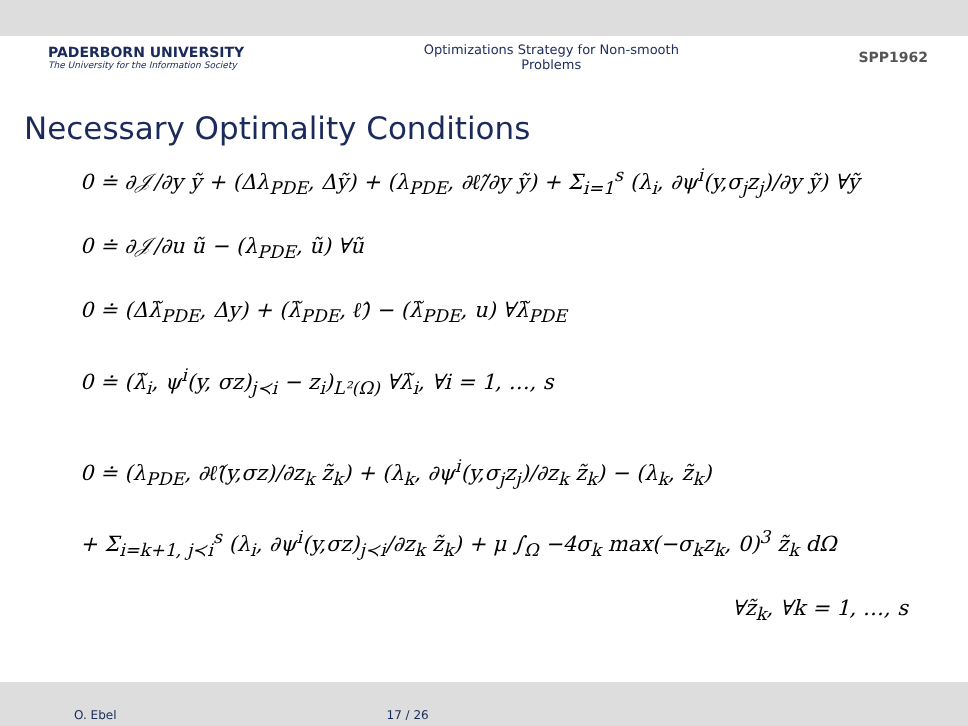PADERBORN UNIVERSITY
The University for the Information Society
Optimizations Strategy for Non-smooth Problems
SPP1962
Necessary Optimality Conditions
0 ≐ ∂𝒥/∂y ỹ + (Δλ<sub>PDE</sub>, Δỹ) + (λ<sub>PDE</sub>, ∂ℓ̂/∂y ỹ) + Σ<sub>i=1</sub><sup>s</sup> (λ<sub>i</sub>, ∂ψ<sup>i</sup>(y,σ<sub>j</sub>z<sub>j</sub>)/∂y ỹ) ∀ỹ
0 ≐ ∂𝒥/∂u ũ − (λ<sub>PDE</sub>, ũ) ∀ũ
0 ≐ (Δλ̃<sub>PDE</sub>, Δy) + (λ̃<sub>PDE</sub>, ℓ̂) − (λ̃<sub>PDE</sub>, u) ∀λ̃<sub>PDE</sub>
0 ≐ (λ̃<sub>i</sub>, ψ<sup>i</sup>(y, σz)<sub>j≺i</sub> − z<sub>i</sub>)<sub>L²(Ω)</sub> ∀λ̃<sub>i</sub>, ∀i = 1, …, s
0 ≐ (λ<sub>PDE</sub>, ∂ℓ̂(y,σz)/∂z<sub>k</sub> z̃<sub>k</sub>) + (λ<sub>k</sub>, ∂ψ<sup>i</sup>(y,σ<sub>j</sub>z<sub>j</sub>)/∂z<sub>k</sub> z̃<sub>k</sub>) − (λ<sub>k</sub>, z̃<sub>k</sub>)
+ Σ<sub>i=k+1, j≺i</sub><sup>s</sup> (λ<sub>i</sub>, ∂ψ<sup>i</sup>(y,σz)<sub>j≺i</sub>/∂z<sub>k</sub> z̃<sub>k</sub>) + μ ∫<sub>Ω</sub> −4σ<sub>k</sub> max(−σ<sub>k</sub>z<sub>k</sub>, 0)<sup>3</sup> z̃<sub>k</sub> dΩ
∀z̃<sub>k</sub>, ∀k = 1, …, s
O. Ebel 17 / 26